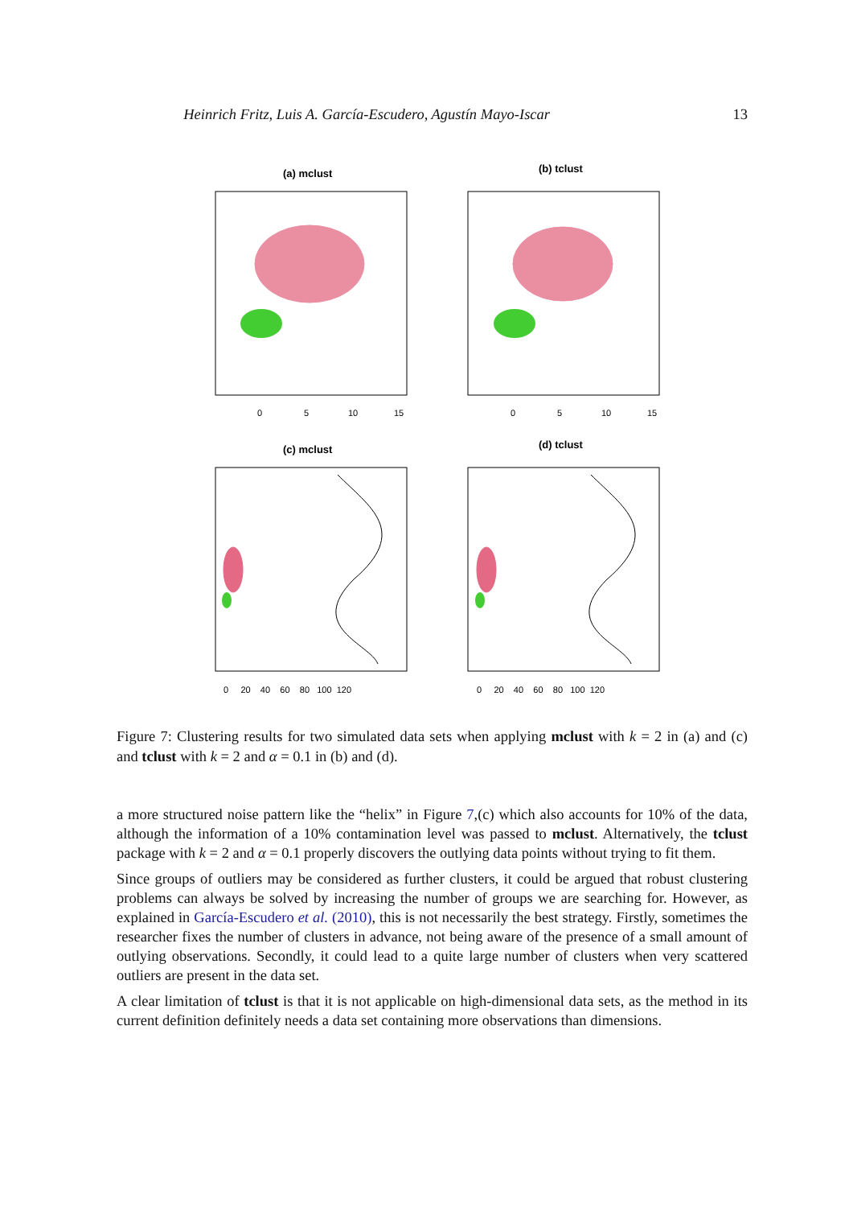Heinrich Fritz, Luis A. García-Escudero, Agustín Mayo-Iscar 13
(a) mclust
(b) tclust
(c) mclust
(d) tclust
0
5
10
15
0
5
10
15
0 20 40 60 80 100 120
0 20 40 60 80 100 120
Figure 7: Clustering results for two simulated data sets when applying mclust with k = 2 in (a) and (c) and tclust with k = 2 and α = 0.1 in (b) and (d).
a more structured noise pattern like the “helix” in Figure 7,(c) which also accounts for 10% of the data, although the information of a 10% contamination level was passed to mclust. Alternatively, the tclust package with k = 2 and α = 0.1 properly discovers the outlying data points without trying to fit them.
Since groups of outliers may be considered as further clusters, it could be argued that robust clustering problems can always be solved by increasing the number of groups we are searching for. However, as explained in García-Escudero et al. (2010), this is not necessarily the best strategy. Firstly, sometimes the researcher fixes the number of clusters in advance, not being aware of the presence of a small amount of outlying observations. Secondly, it could lead to a quite large number of clusters when very scattered outliers are present in the data set.
A clear limitation of tclust is that it is not applicable on high-dimensional data sets, as the method in its current definition definitely needs a data set containing more observations than dimensions.